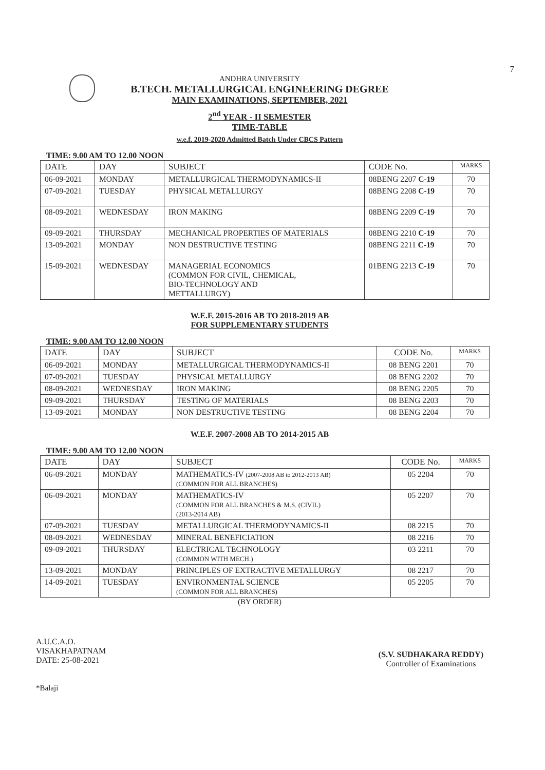7
ANDHRA UNIVERSITY
B.TECH. METALLURGICAL ENGINEERING DEGREE
MAIN EXAMINATIONS, SEPTEMBER, 2021
2<sup>nd</sup> YEAR - II SEMESTER
TIME-TABLE
w.e.f. 2019-2020 Admitted Batch Under CBCS Pattern
TIME: 9.00 AM TO 12.00 NOON
| DATE | DAY | SUBJECT | CODE No. | MARKS |
| --- | --- | --- | --- | --- |
| 06-09-2021 | MONDAY | METALLURGICAL THERMODYNAMICS-II | 08BENG 2207 C-19 | 70 |
| 07-09-2021 | TUESDAY | PHYSICAL METALLURGY | 08BENG 2208 C-19 | 70 |
| 08-09-2021 | WEDNESDAY | IRON MAKING | 08BENG 2209 C-19 | 70 |
| 09-09-2021 | THURSDAY | MECHANICAL PROPERTIES OF MATERIALS | 08BENG 2210 C-19 | 70 |
| 13-09-2021 | MONDAY | NON DESTRUCTIVE TESTING | 08BENG 2211 C-19 | 70 |
| 15-09-2021 | WEDNESDAY | MANAGERIAL ECONOMICS (COMMON FOR CIVIL, CHEMICAL, BIO-TECHNOLOGY AND METTALLURGY) | 01BENG 2213 C-19 | 70 |
W.E.F. 2015-2016 AB TO 2018-2019 AB
FOR SUPPLEMENTARY STUDENTS
TIME: 9.00 AM TO 12.00 NOON
| DATE | DAY | SUBJECT | CODE No. | MARKS |
| --- | --- | --- | --- | --- |
| 06-09-2021 | MONDAY | METALLURGICAL THERMODYNAMICS-II | 08 BENG 2201 | 70 |
| 07-09-2021 | TUESDAY | PHYSICAL METALLURGY | 08 BENG 2202 | 70 |
| 08-09-2021 | WEDNESDAY | IRON MAKING | 08 BENG 2205 | 70 |
| 09-09-2021 | THURSDAY | TESTING OF MATERIALS | 08 BENG 2203 | 70 |
| 13-09-2021 | MONDAY | NON DESTRUCTIVE TESTING | 08 BENG 2204 | 70 |
W.E.F. 2007-2008 AB TO 2014-2015 AB
TIME: 9.00 AM TO 12.00 NOON
| DATE | DAY | SUBJECT | CODE No. | MARKS |
| --- | --- | --- | --- | --- |
| 06-09-2021 | MONDAY | MATHEMATICS-IV (2007-2008 AB to 2012-2013 AB) (COMMON FOR ALL BRANCHES) | 05 2204 | 70 |
| 06-09-2021 | MONDAY | MATHEMATICS-IV (COMMON FOR ALL BRANCHES & M.S. (CIVIL) (2013-2014 AB) | 05 2207 | 70 |
| 07-09-2021 | TUESDAY | METALLURGICAL THERMODYNAMICS-II | 08 2215 | 70 |
| 08-09-2021 | WEDNESDAY | MINERAL BENEFICIATION | 08 2216 | 70 |
| 09-09-2021 | THURSDAY | ELECTRICAL TECHNOLOGY (COMMON WITH MECH.) | 03 2211 | 70 |
| 13-09-2021 | MONDAY | PRINCIPLES OF EXTRACTIVE METALLURGY | 08 2217 | 70 |
| 14-09-2021 | TUESDAY | ENVIRONMENTAL SCIENCE (COMMON FOR ALL BRANCHES) | 05 2205 | 70 |
(BY ORDER)
A.U.C.A.O.
VISAKHAPATNAM
DATE: 25-08-2021
(S.V. SUDHAKARA REDDY)
Controller of Examinations
*Balaji